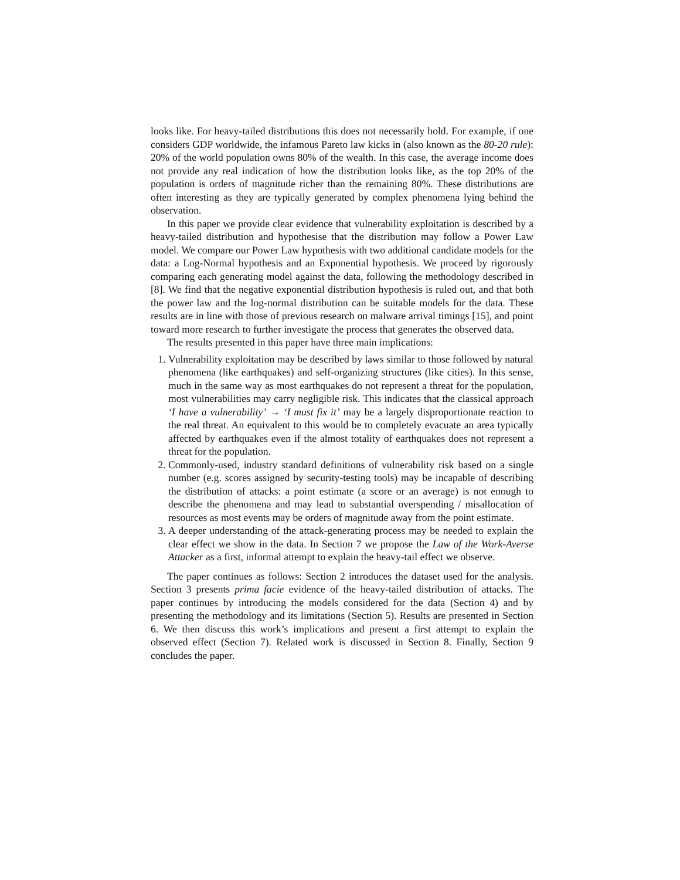looks like. For heavy-tailed distributions this does not necessarily hold. For example, if one considers GDP worldwide, the infamous Pareto law kicks in (also known as the 80-20 rule): 20% of the world population owns 80% of the wealth. In this case, the average income does not provide any real indication of how the distribution looks like, as the top 20% of the population is orders of magnitude richer than the remaining 80%. These distributions are often interesting as they are typically generated by complex phenomena lying behind the observation.
In this paper we provide clear evidence that vulnerability exploitation is described by a heavy-tailed distribution and hypothesise that the distribution may follow a Power Law model. We compare our Power Law hypothesis with two additional candidate models for the data: a Log-Normal hypothesis and an Exponential hypothesis. We proceed by rigorously comparing each generating model against the data, following the methodology described in [8]. We find that the negative exponential distribution hypothesis is ruled out, and that both the power law and the log-normal distribution can be suitable models for the data. These results are in line with those of previous research on malware arrival timings [15], and point toward more research to further investigate the process that generates the observed data.
The results presented in this paper have three main implications:
1. Vulnerability exploitation may be described by laws similar to those followed by natural phenomena (like earthquakes) and self-organizing structures (like cities). In this sense, much in the same way as most earthquakes do not represent a threat for the population, most vulnerabilities may carry negligible risk. This indicates that the classical approach ‘I have a vulnerability’ → ‘I must fix it’ may be a largely disproportionate reaction to the real threat. An equivalent to this would be to completely evacuate an area typically affected by earthquakes even if the almost totality of earthquakes does not represent a threat for the population.
2. Commonly-used, industry standard definitions of vulnerability risk based on a single number (e.g. scores assigned by security-testing tools) may be incapable of describing the distribution of attacks: a point estimate (a score or an average) is not enough to describe the phenomena and may lead to substantial overspending / misallocation of resources as most events may be orders of magnitude away from the point estimate.
3. A deeper understanding of the attack-generating process may be needed to explain the clear effect we show in the data. In Section 7 we propose the Law of the Work-Averse Attacker as a first, informal attempt to explain the heavy-tail effect we observe.
The paper continues as follows: Section 2 introduces the dataset used for the analysis. Section 3 presents prima facie evidence of the heavy-tailed distribution of attacks. The paper continues by introducing the models considered for the data (Section 4) and by presenting the methodology and its limitations (Section 5). Results are presented in Section 6. We then discuss this work’s implications and present a first attempt to explain the observed effect (Section 7). Related work is discussed in Section 8. Finally, Section 9 concludes the paper.